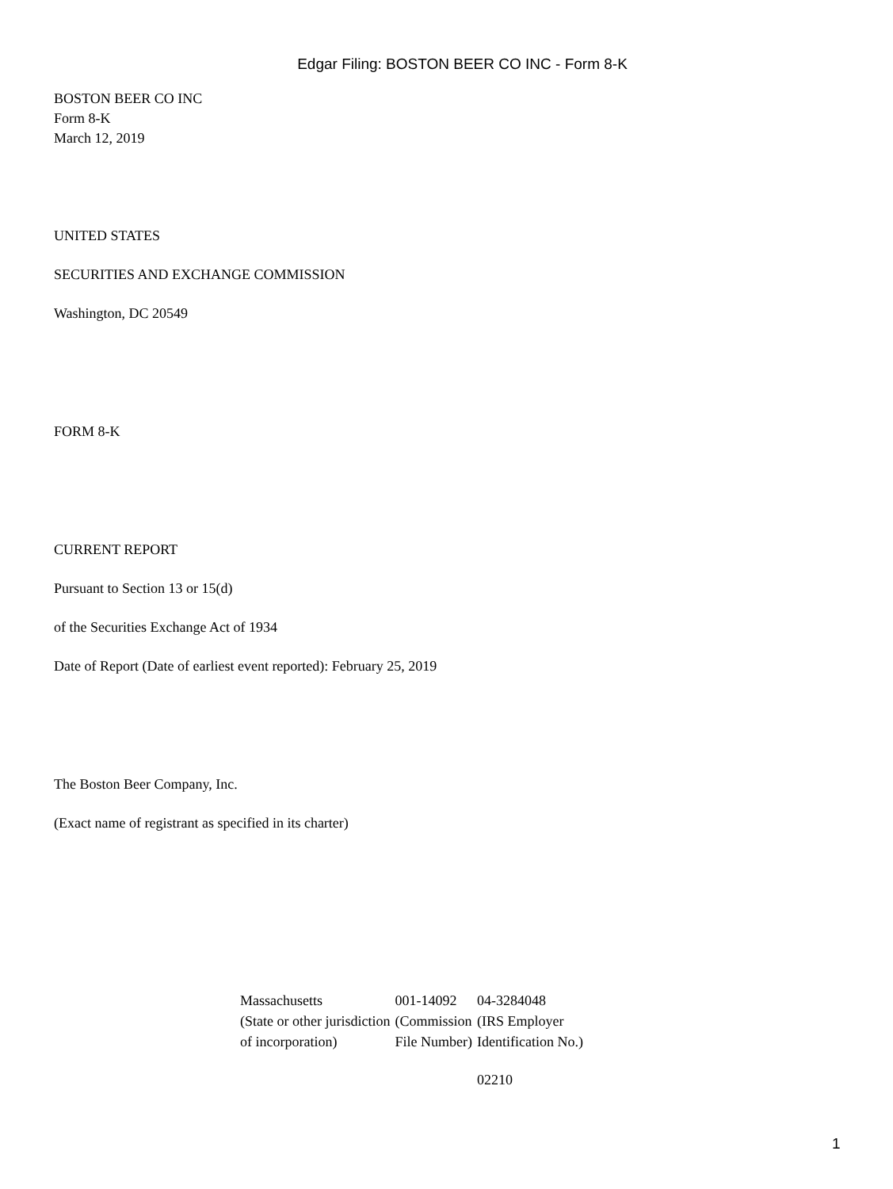Edgar Filing: BOSTON BEER CO INC - Form 8-K
BOSTON BEER CO INC
Form 8-K
March 12, 2019
UNITED STATES
SECURITIES AND EXCHANGE COMMISSION
Washington, DC 20549
FORM 8-K
CURRENT REPORT
Pursuant to Section 13 or 15(d)
of the Securities Exchange Act of 1934
Date of Report (Date of earliest event reported): February 25, 2019
The Boston Beer Company, Inc.
(Exact name of registrant as specified in its charter)
| Massachusetts (State or other jurisdiction of incorporation) | 001-14092 (Commission File Number) | 04-3284048 (IRS Employer Identification No.) |
| | | 02210 |
1